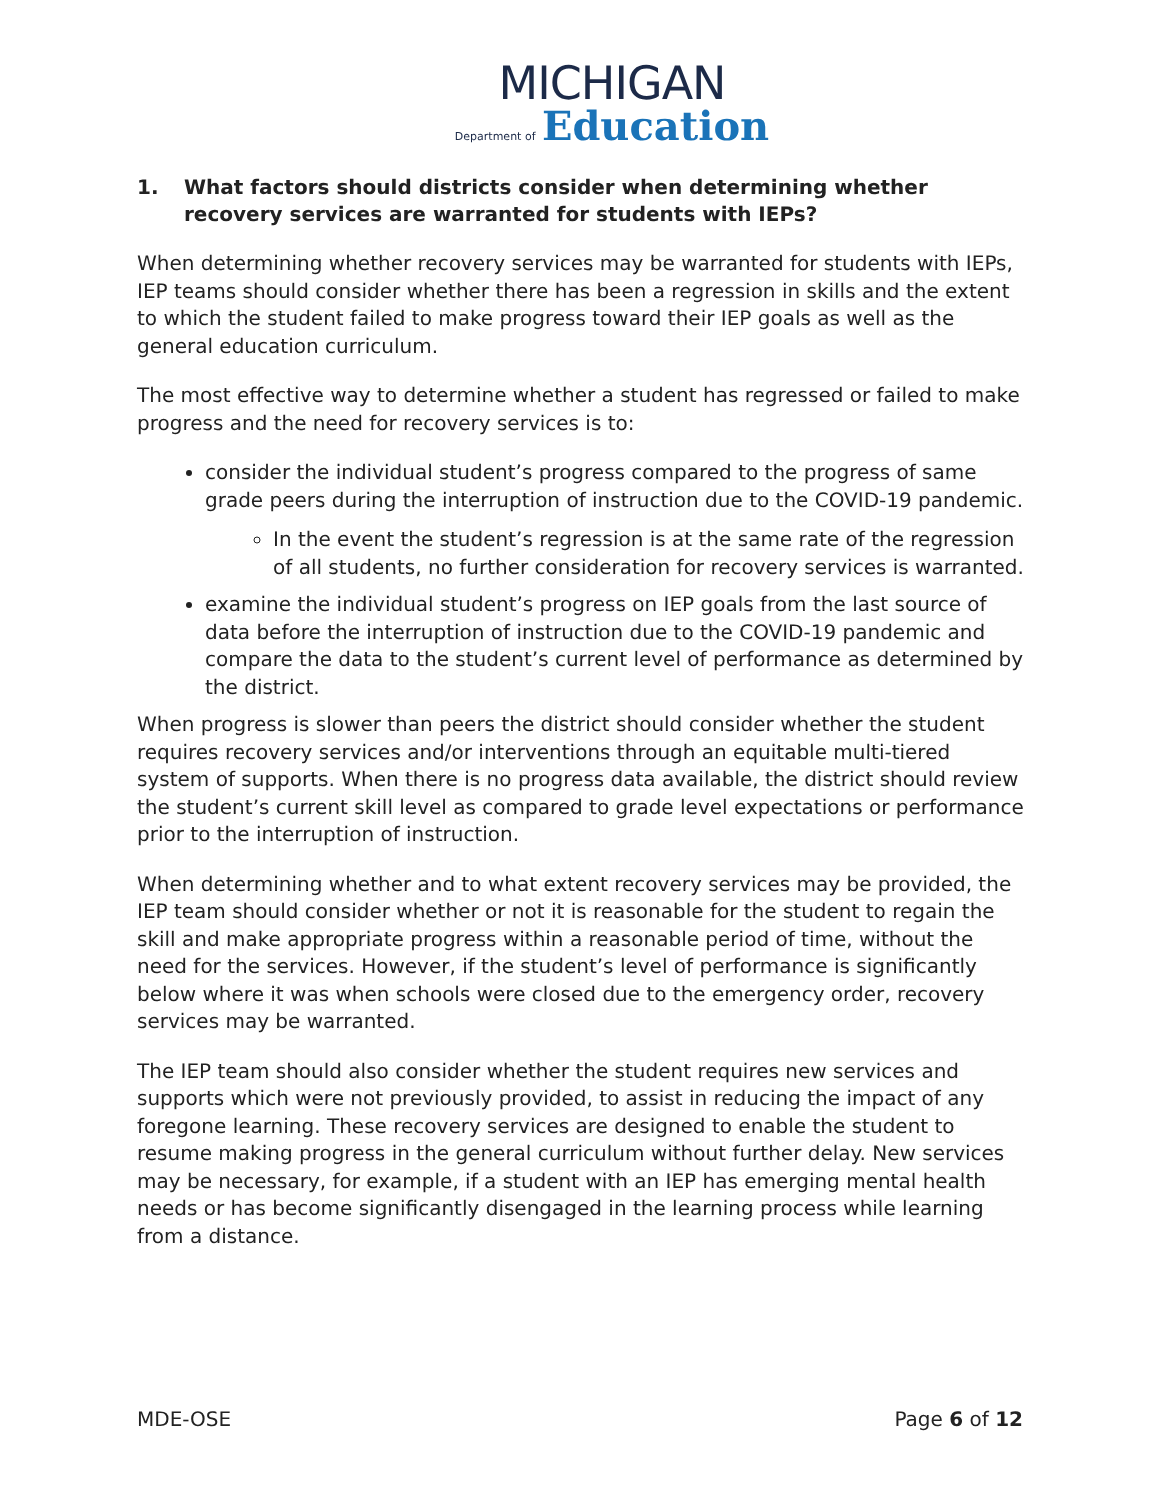MICHIGAN
Department of Education
1. What factors should districts consider when determining whether recovery services are warranted for students with IEPs?
When determining whether recovery services may be warranted for students with IEPs, IEP teams should consider whether there has been a regression in skills and the extent to which the student failed to make progress toward their IEP goals as well as the general education curriculum.
The most effective way to determine whether a student has regressed or failed to make progress and the need for recovery services is to:
consider the individual student’s progress compared to the progress of same grade peers during the interruption of instruction due to the COVID-19 pandemic.
In the event the student’s regression is at the same rate of the regression of all students, no further consideration for recovery services is warranted.
examine the individual student’s progress on IEP goals from the last source of data before the interruption of instruction due to the COVID-19 pandemic and compare the data to the student’s current level of performance as determined by the district.
When progress is slower than peers the district should consider whether the student requires recovery services and/or interventions through an equitable multi-tiered system of supports. When there is no progress data available, the district should review the student’s current skill level as compared to grade level expectations or performance prior to the interruption of instruction.
When determining whether and to what extent recovery services may be provided, the IEP team should consider whether or not it is reasonable for the student to regain the skill and make appropriate progress within a reasonable period of time, without the need for the services. However, if the student’s level of performance is significantly below where it was when schools were closed due to the emergency order, recovery services may be warranted.
The IEP team should also consider whether the student requires new services and supports which were not previously provided, to assist in reducing the impact of any foregone learning. These recovery services are designed to enable the student to resume making progress in the general curriculum without further delay. New services may be necessary, for example, if a student with an IEP has emerging mental health needs or has become significantly disengaged in the learning process while learning from a distance.
MDE-OSE Page 6 of 12